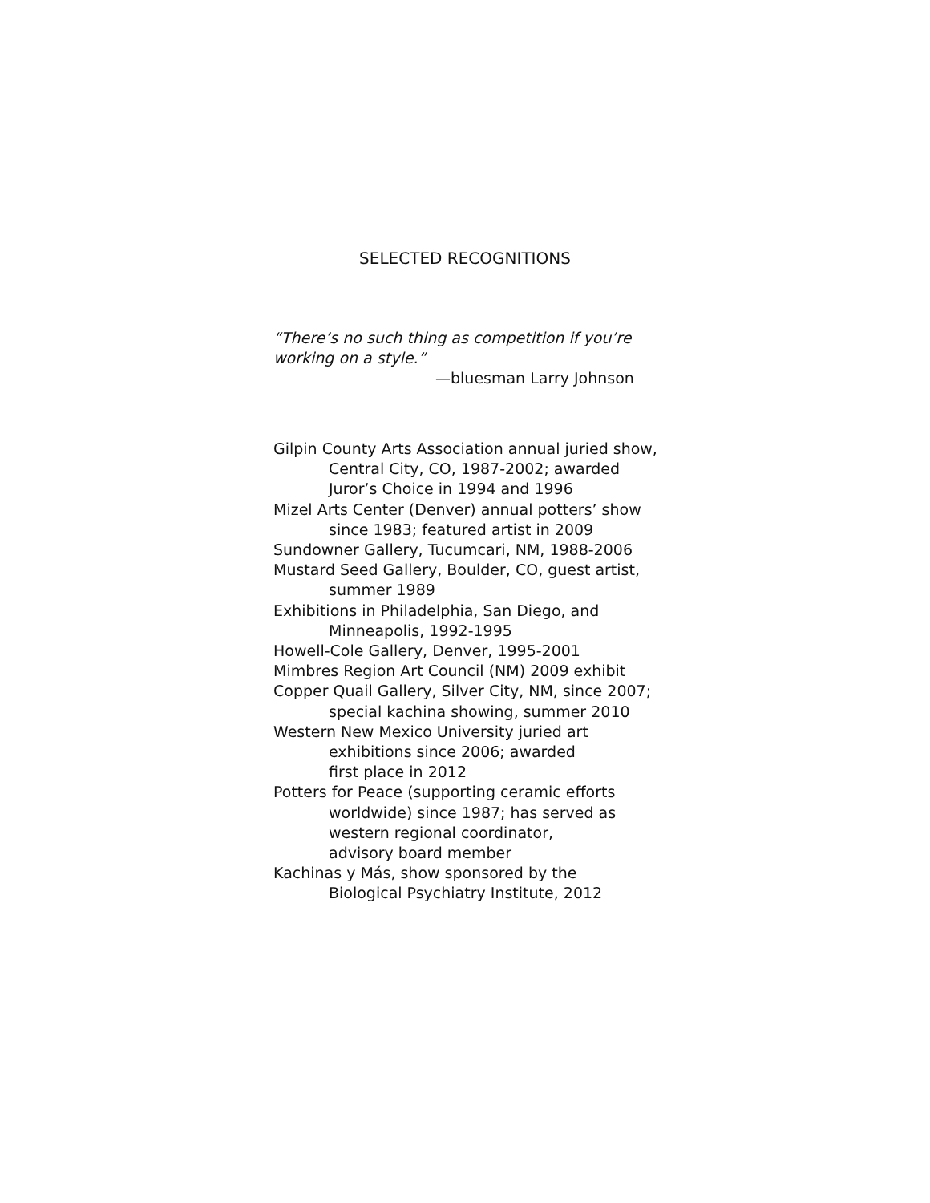SELECTED RECOGNITIONS
“There’s no such thing as competition if you’re
working on a style.”
—bluesman Larry Johnson
Gilpin County Arts Association annual juried show,
Central City, CO, 1987-2002; awarded
Juror’s Choice in 1994 and 1996
Mizel Arts Center (Denver) annual potters’ show
since 1983; featured artist in 2009
Sundowner Gallery, Tucumcari, NM, 1988-2006
Mustard Seed Gallery, Boulder, CO, guest artist,
summer 1989
Exhibitions in Philadelphia, San Diego, and
Minneapolis, 1992-1995
Howell-Cole Gallery, Denver, 1995-2001
Mimbres Region Art Council (NM) 2009 exhibit
Copper Quail Gallery, Silver City, NM, since 2007;
special kachina showing, summer 2010
Western New Mexico University juried art
exhibitions since 2006; awarded
first place in 2012
Potters for Peace (supporting ceramic efforts
worldwide) since 1987; has served as
western regional coordinator,
advisory board member
Kachinas y Más, show sponsored by the
Biological Psychiatry Institute, 2012